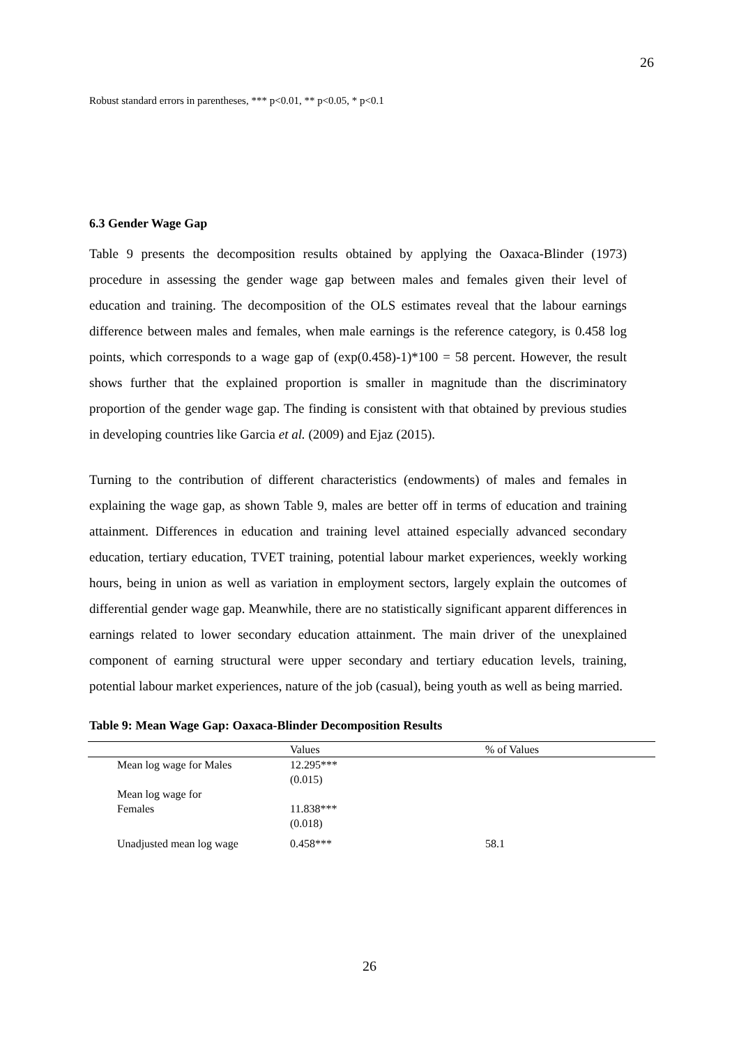26
Robust standard errors in parentheses, *** p<0.01, ** p<0.05, * p<0.1
6.3 Gender Wage Gap
Table 9 presents the decomposition results obtained by applying the Oaxaca-Blinder (1973) procedure in assessing the gender wage gap between males and females given their level of education and training. The decomposition of the OLS estimates reveal that the labour earnings difference between males and females, when male earnings is the reference category, is 0.458 log points, which corresponds to a wage gap of (exp(0.458)-1)*100 = 58 percent. However, the result shows further that the explained proportion is smaller in magnitude than the discriminatory proportion of the gender wage gap. The finding is consistent with that obtained by previous studies in developing countries like Garcia et al. (2009) and Ejaz (2015).
Turning to the contribution of different characteristics (endowments) of males and females in explaining the wage gap, as shown Table 9, males are better off in terms of education and training attainment. Differences in education and training level attained especially advanced secondary education, tertiary education, TVET training, potential labour market experiences, weekly working hours, being in union as well as variation in employment sectors, largely explain the outcomes of differential gender wage gap. Meanwhile, there are no statistically significant apparent differences in earnings related to lower secondary education attainment. The main driver of the unexplained component of earning structural were upper secondary and tertiary education levels, training, potential labour market experiences, nature of the job (casual), being youth as well as being married.
Table 9: Mean Wage Gap: Oaxaca-Blinder Decomposition Results
| | Values | % of Values |
| --- | --- | --- |
| Mean log wage for Males | 12.295*** (0.015) | |
| Mean log wage for Females | 11.838*** (0.018) | |
| Unadjusted mean log wage | 0.458*** | 58.1 |
26